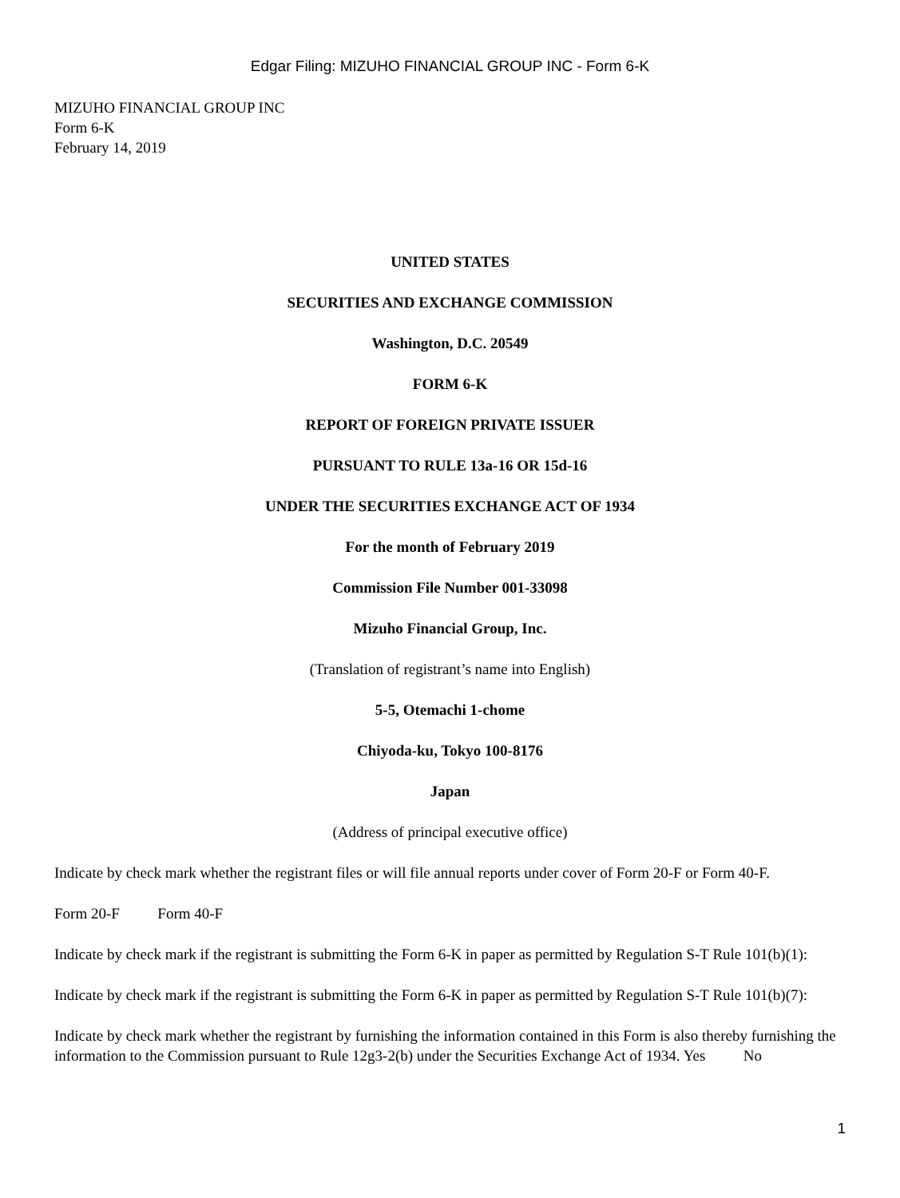Edgar Filing: MIZUHO FINANCIAL GROUP INC - Form 6-K
MIZUHO FINANCIAL GROUP INC
Form 6-K
February 14, 2019
UNITED STATES
SECURITIES AND EXCHANGE COMMISSION
Washington, D.C. 20549
FORM 6-K
REPORT OF FOREIGN PRIVATE ISSUER
PURSUANT TO RULE 13a-16 OR 15d-16
UNDER THE SECURITIES EXCHANGE ACT OF 1934
For the month of February 2019
Commission File Number 001-33098
Mizuho Financial Group, Inc.
(Translation of registrant’s name into English)
5-5, Otemachi 1-chome
Chiyoda-ku, Tokyo 100-8176
Japan
(Address of principal executive office)
Indicate by check mark whether the registrant files or will file annual reports under cover of Form 20-F or Form 40-F.
Form 20-F Form 40-F
Indicate by check mark if the registrant is submitting the Form 6-K in paper as permitted by Regulation S-T Rule 101(b)(1):
Indicate by check mark if the registrant is submitting the Form 6-K in paper as permitted by Regulation S-T Rule 101(b)(7):
Indicate by check mark whether the registrant by furnishing the information contained in this Form is also thereby furnishing the information to the Commission pursuant to Rule 12g3-2(b) under the Securities Exchange Act of 1934. Yes No
1